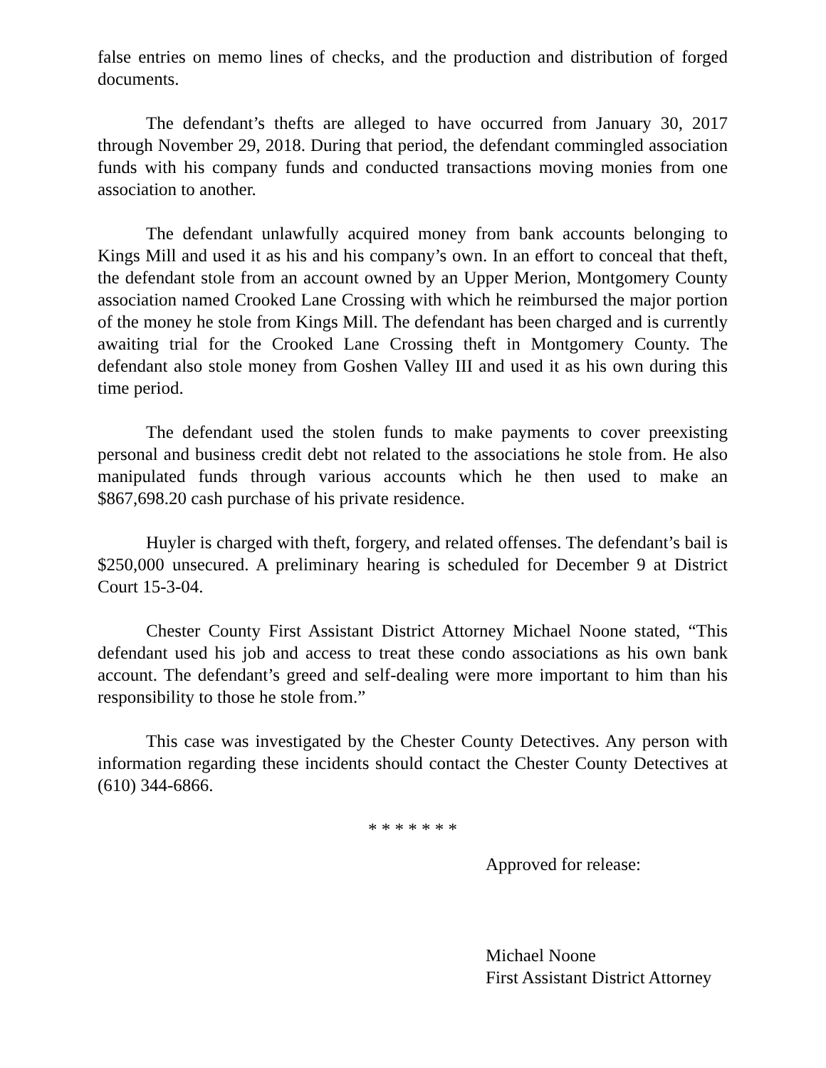false entries on memo lines of checks, and the production and distribution of forged documents.
The defendant’s thefts are alleged to have occurred from January 30, 2017 through November 29, 2018. During that period, the defendant commingled association funds with his company funds and conducted transactions moving monies from one association to another.
The defendant unlawfully acquired money from bank accounts belonging to Kings Mill and used it as his and his company’s own. In an effort to conceal that theft, the defendant stole from an account owned by an Upper Merion, Montgomery County association named Crooked Lane Crossing with which he reimbursed the major portion of the money he stole from Kings Mill. The defendant has been charged and is currently awaiting trial for the Crooked Lane Crossing theft in Montgomery County. The defendant also stole money from Goshen Valley III and used it as his own during this time period.
The defendant used the stolen funds to make payments to cover preexisting personal and business credit debt not related to the associations he stole from. He also manipulated funds through various accounts which he then used to make an $867,698.20 cash purchase of his private residence.
Huyler is charged with theft, forgery, and related offenses. The defendant’s bail is $250,000 unsecured. A preliminary hearing is scheduled for December 9 at District Court 15-3-04.
Chester County First Assistant District Attorney Michael Noone stated, “This defendant used his job and access to treat these condo associations as his own bank account. The defendant’s greed and self-dealing were more important to him than his responsibility to those he stole from.”
This case was investigated by the Chester County Detectives. Any person with information regarding these incidents should contact the Chester County Detectives at (610) 344-6866.
* * * * * * *
Approved for release:
Michael Noone
First Assistant District Attorney